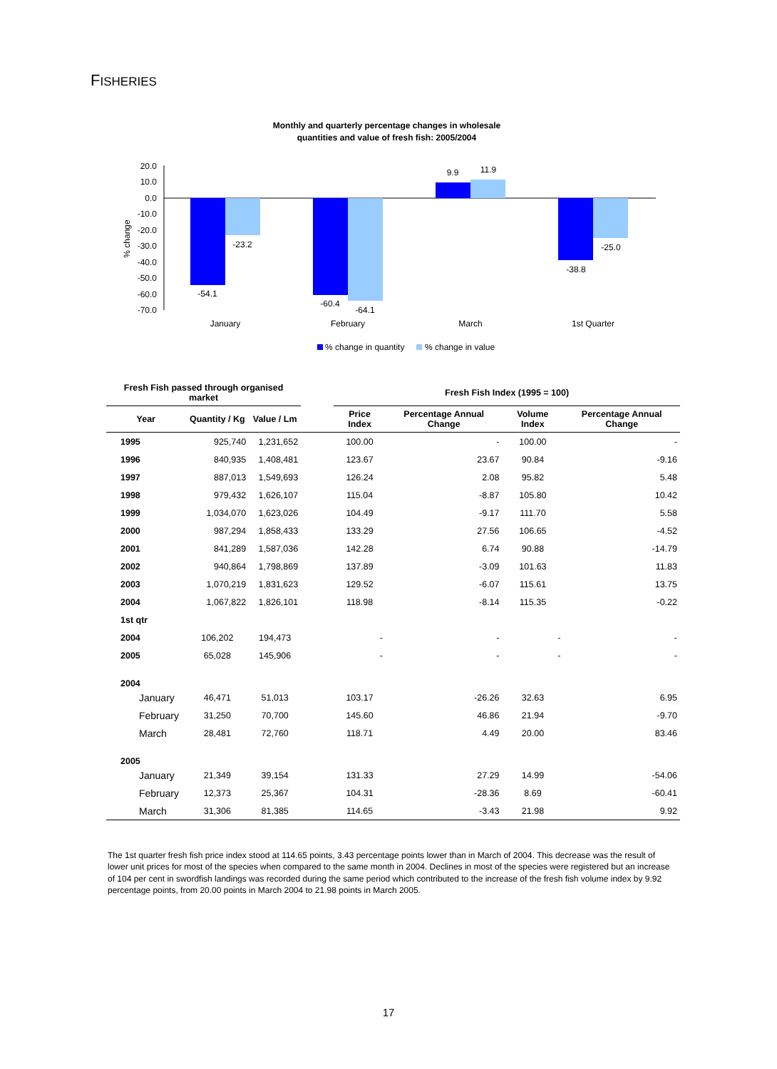FISHERIES
Monthly and quarterly percentage changes in wholesale
quantities and value of fresh fish: 2005/2004
20.0
10.0
0.0
-10.0
-20.0
-30.0
-40.0
-50.0
-60.0
-70.0
% change
-54.1
-23.2
-60.4
-64.1
9.9
11.9
-38.8
-25.0
January
February
March
1st Quarter
% change in quantity
% change in value
| Fresh Fish passed through organised market | | | | Fresh Fish Index (1995 = 100) | | | |
| --- | --- | --- | --- | --- | --- | --- | --- |
| Year | Quantity / Kg | Value / Lm | | Price Index | Percentage Annual Change | Volume Index | Percentage Annual Change |
| 1995 | 925,740 | 1,231,652 | | 100.00 | - | 100.00 | - |
| 1996 | 840,935 | 1,408,481 | | 123.67 | 23.67 | 90.84 | -9.16 |
| 1997 | 887,013 | 1,549,693 | | 126.24 | 2.08 | 95.82 | 5.48 |
| 1998 | 979,432 | 1,626,107 | | 115.04 | -8.87 | 105.80 | 10.42 |
| 1999 | 1,034,070 | 1,623,026 | | 104.49 | -9.17 | 111.70 | 5.58 |
| 2000 | 987,294 | 1,858,433 | | 133.29 | 27.56 | 106.65 | -4.52 |
| 2001 | 841,289 | 1,587,036 | | 142.28 | 6.74 | 90.88 | -14.79 |
| 2002 | 940,864 | 1,798,869 | | 137.89 | -3.09 | 101.63 | 11.83 |
| 2003 | 1,070,219 | 1,831,623 | | 129.52 | -6.07 | 115.61 | 13.75 |
| 2004 | 1,067,822 | 1,826,101 | | 118.98 | -8.14 | 115.35 | -0.22 |
| 1st qtr | | | | | | | |
| 2004 | 106,202 | 194,473 | | - | - | - | - |
| 2005 | 65,028 | 145,906 | | - | - | - | - |
| 2004 | | | | | | | |
| January | 46,471 | 51,013 | | 103.17 | -26.26 | 32.63 | 6.95 |
| February | 31,250 | 70,700 | | 145.60 | 46.86 | 21.94 | -9.70 |
| March | 28,481 | 72,760 | | 118.71 | 4.49 | 20.00 | 83.46 |
| 2005 | | | | | | | |
| January | 21,349 | 39,154 | | 131.33 | 27.29 | 14.99 | -54.06 |
| February | 12,373 | 25,367 | | 104.31 | -28.36 | 8.69 | -60.41 |
| March | 31,306 | 81,385 | | 114.65 | -3.43 | 21.98 | 9.92 |
The 1st quarter fresh fish price index stood at 114.65 points, 3.43 percentage points lower than in March of 2004. This decrease was the result of lower unit prices for most of the species when compared to the same month in 2004. Declines in most of the species were registered but an increase of 104 per cent in swordfish landings was recorded during the same period which contributed to the increase of the fresh fish volume index by 9.92 percentage points, from 20.00 points in March 2004 to 21.98 points in March 2005.
17